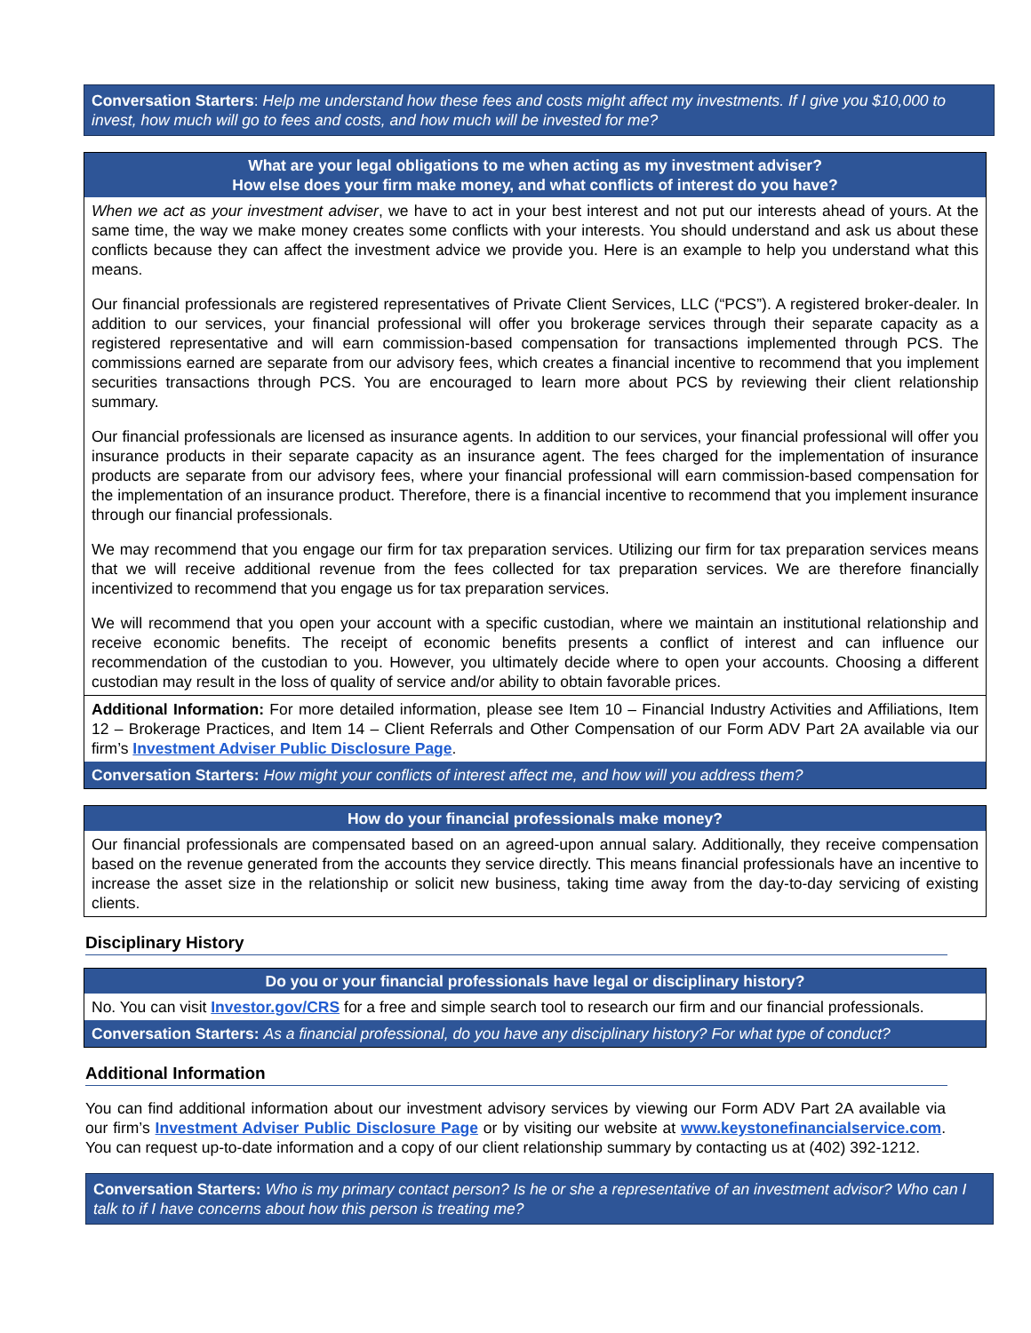Conversation Starters: Help me understand how these fees and costs might affect my investments. If I give you $10,000 to invest, how much will go to fees and costs, and how much will be invested for me?
What are your legal obligations to me when acting as my investment adviser?
How else does your firm make money, and what conflicts of interest do you have?
When we act as your investment adviser, we have to act in your best interest and not put our interests ahead of yours. At the same time, the way we make money creates some conflicts with your interests. You should understand and ask us about these conflicts because they can affect the investment advice we provide you. Here is an example to help you understand what this means.
Our financial professionals are registered representatives of Private Client Services, LLC (“PCS”). A registered broker-dealer. In addition to our services, your financial professional will offer you brokerage services through their separate capacity as a registered representative and will earn commission-based compensation for transactions implemented through PCS. The commissions earned are separate from our advisory fees, which creates a financial incentive to recommend that you implement securities transactions through PCS. You are encouraged to learn more about PCS by reviewing their client relationship summary.
Our financial professionals are licensed as insurance agents. In addition to our services, your financial professional will offer you insurance products in their separate capacity as an insurance agent. The fees charged for the implementation of insurance products are separate from our advisory fees, where your financial professional will earn commission-based compensation for the implementation of an insurance product. Therefore, there is a financial incentive to recommend that you implement insurance through our financial professionals.
We may recommend that you engage our firm for tax preparation services. Utilizing our firm for tax preparation services means that we will receive additional revenue from the fees collected for tax preparation services. We are therefore financially incentivized to recommend that you engage us for tax preparation services.
We will recommend that you open your account with a specific custodian, where we maintain an institutional relationship and receive economic benefits. The receipt of economic benefits presents a conflict of interest and can influence our recommendation of the custodian to you. However, you ultimately decide where to open your accounts. Choosing a different custodian may result in the loss of quality of service and/or ability to obtain favorable prices.
Additional Information: For more detailed information, please see Item 10 – Financial Industry Activities and Affiliations, Item 12 – Brokerage Practices, and Item 14 – Client Referrals and Other Compensation of our Form ADV Part 2A available via our firm’s Investment Adviser Public Disclosure Page.
Conversation Starters: How might your conflicts of interest affect me, and how will you address them?
How do your financial professionals make money?
Our financial professionals are compensated based on an agreed-upon annual salary. Additionally, they receive compensation based on the revenue generated from the accounts they service directly. This means financial professionals have an incentive to increase the asset size in the relationship or solicit new business, taking time away from the day-to-day servicing of existing clients.
Disciplinary History
Do you or your financial professionals have legal or disciplinary history?
No. You can visit Investor.gov/CRS for a free and simple search tool to research our firm and our financial professionals.
Conversation Starters: As a financial professional, do you have any disciplinary history? For what type of conduct?
Additional Information
You can find additional information about our investment advisory services by viewing our Form ADV Part 2A available via our firm’s Investment Adviser Public Disclosure Page or by visiting our website at www.keystonefinancialservice.com. You can request up-to-date information and a copy of our client relationship summary by contacting us at (402) 392-1212.
Conversation Starters: Who is my primary contact person? Is he or she a representative of an investment advisor? Who can I talk to if I have concerns about how this person is treating me?